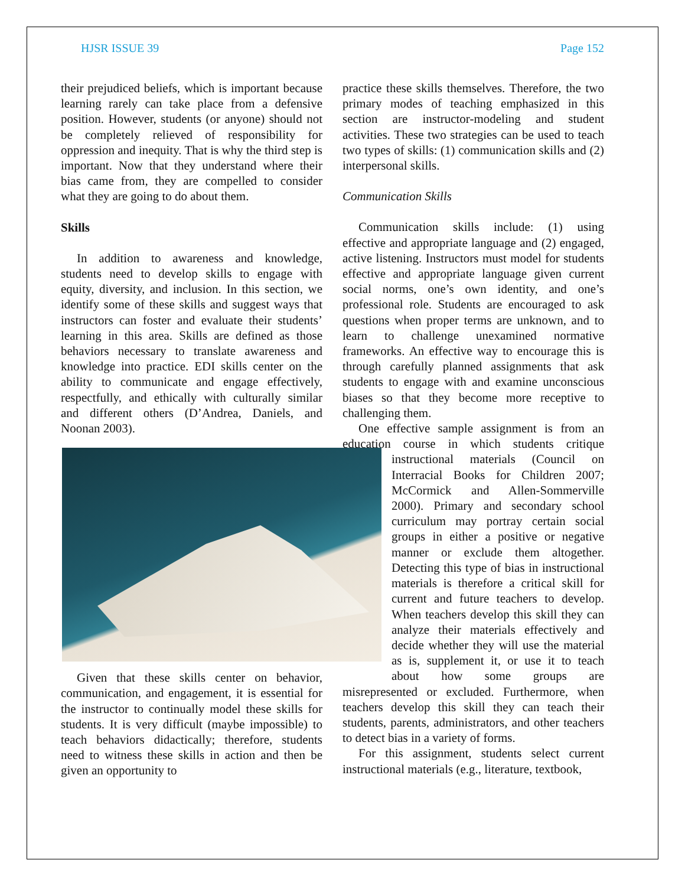HJSR ISSUE 39 Page 152
their prejudiced beliefs, which is important because learning rarely can take place from a defensive position. However, students (or anyone) should not be completely relieved of responsibility for oppression and inequity. That is why the third step is important. Now that they understand where their bias came from, they are compelled to consider what they are going to do about them.
Skills
In addition to awareness and knowledge, students need to develop skills to engage with equity, diversity, and inclusion. In this section, we identify some of these skills and suggest ways that instructors can foster and evaluate their students’ learning in this area. Skills are defined as those behaviors necessary to translate awareness and knowledge into practice. EDI skills center on the ability to communicate and engage effectively, respectfully, and ethically with culturally similar and different others (D’Andrea, Daniels, and Noonan 2003).
Given that these skills center on behavior, communication, and engagement, it is essential for the instructor to continually model these skills for students. It is very difficult (maybe impossible) to teach behaviors didactically; therefore, students need to witness these skills in action and then be given an opportunity to
practice these skills themselves. Therefore, the two primary modes of teaching emphasized in this section are instructor-modeling and student activities. These two strategies can be used to teach two types of skills: (1) communication skills and (2) interpersonal skills.
Communication Skills
Communication skills include: (1) using effective and appropriate language and (2) engaged, active listening. Instructors must model for students effective and appropriate language given current social norms, one’s own identity, and one’s professional role. Students are encouraged to ask questions when proper terms are unknown, and to learn to challenge unexamined normative frameworks. An effective way to encourage this is through carefully planned assignments that ask students to engage with and examine unconscious biases so that they become more receptive to challenging them.
One effective sample assignment is from an education course in which students critique instructional materials (Council on Interracial Books for Children 2007; McCormick and Allen-Sommerville 2000). Primary and secondary school curriculum may portray certain social groups in either a positive or negative manner or exclude them altogether. Detecting this type of bias in instructional materials is therefore a critical skill for current and future teachers to develop. When teachers develop this skill they can analyze their materials effectively and decide whether they will use the material as is, supplement it, or use it to teach about how some groups are misrepresented or excluded. Furthermore, when teachers develop this skill they can teach their students, parents, administrators, and other teachers to detect bias in a variety of forms.
For this assignment, students select current instructional materials (e.g., literature, textbook,